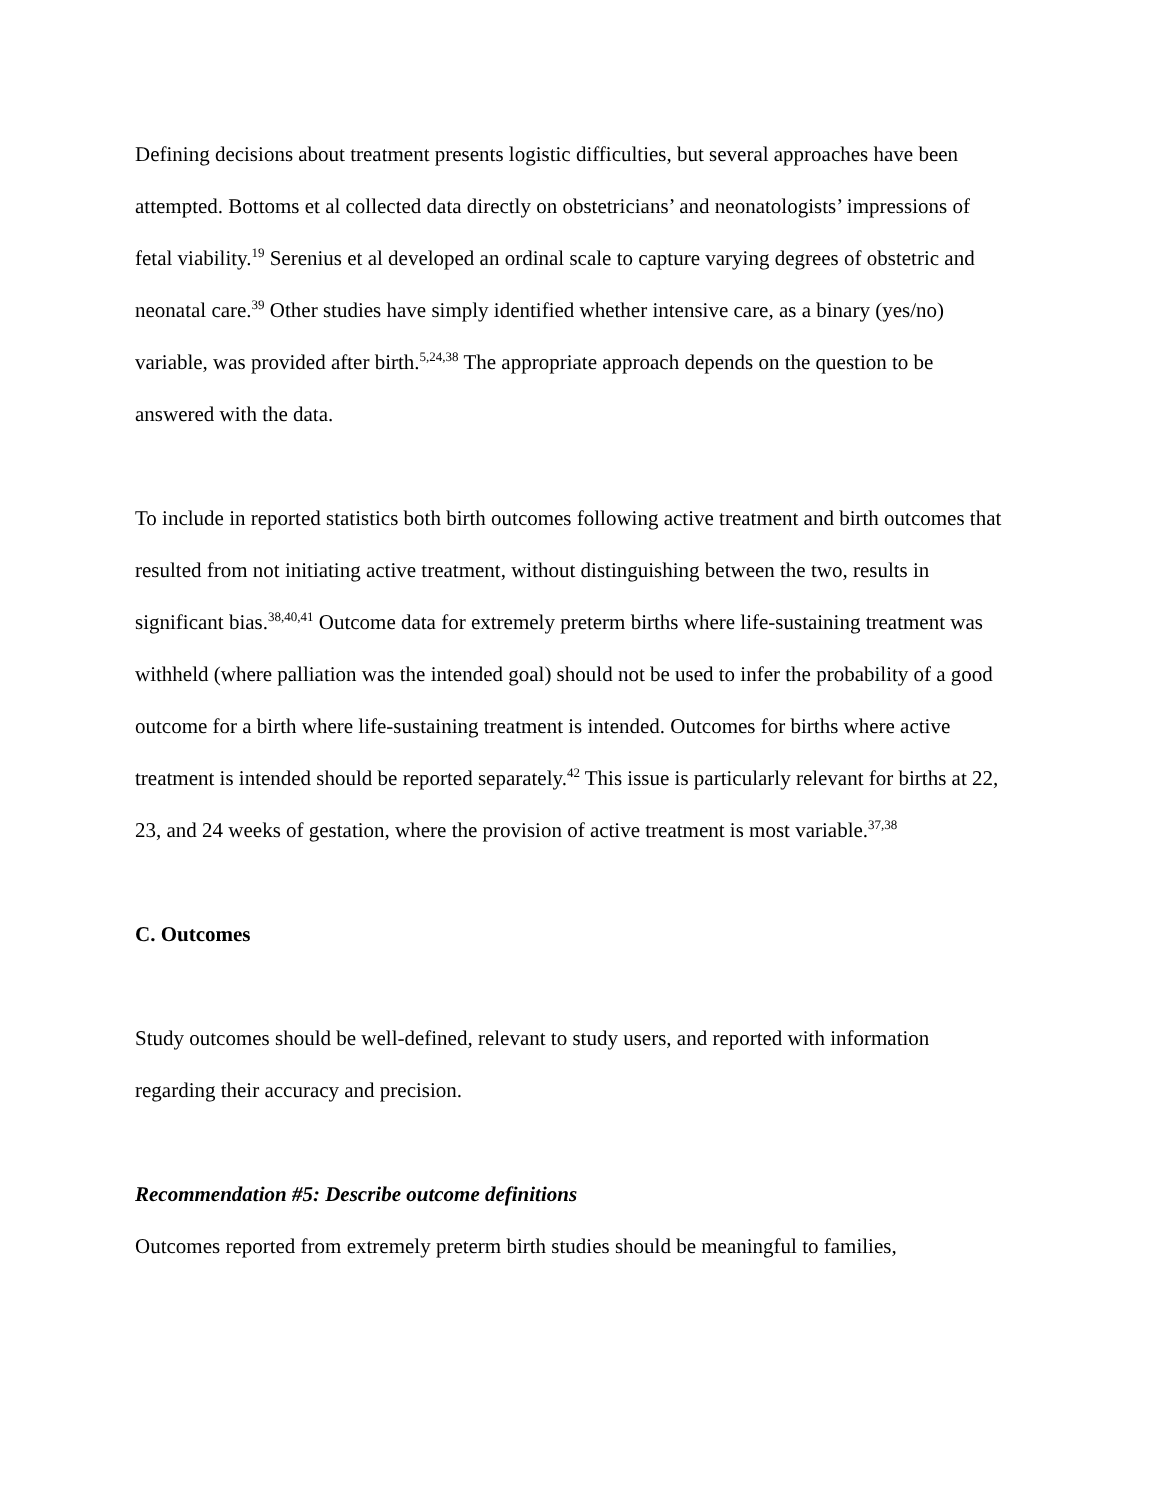Defining decisions about treatment presents logistic difficulties, but several approaches have been attempted. Bottoms et al collected data directly on obstetricians’ and neonatologists’ impressions of fetal viability.<sup>19</sup> Serenius et al developed an ordinal scale to capture varying degrees of obstetric and neonatal care.<sup>39</sup> Other studies have simply identified whether intensive care, as a binary (yes/no) variable, was provided after birth.<sup>5,24,38</sup> The appropriate approach depends on the question to be answered with the data.
To include in reported statistics both birth outcomes following active treatment and birth outcomes that resulted from not initiating active treatment, without distinguishing between the two, results in significant bias.<sup>38,40,41</sup> Outcome data for extremely preterm births where life-sustaining treatment was withheld (where palliation was the intended goal) should not be used to infer the probability of a good outcome for a birth where life-sustaining treatment is intended. Outcomes for births where active treatment is intended should be reported separately.<sup>42</sup> This issue is particularly relevant for births at 22, 23, and 24 weeks of gestation, where the provision of active treatment is most variable.<sup>37,38</sup>
C. Outcomes
Study outcomes should be well-defined, relevant to study users, and reported with information regarding their accuracy and precision.
Recommendation #5: Describe outcome definitions
Outcomes reported from extremely preterm birth studies should be meaningful to families,